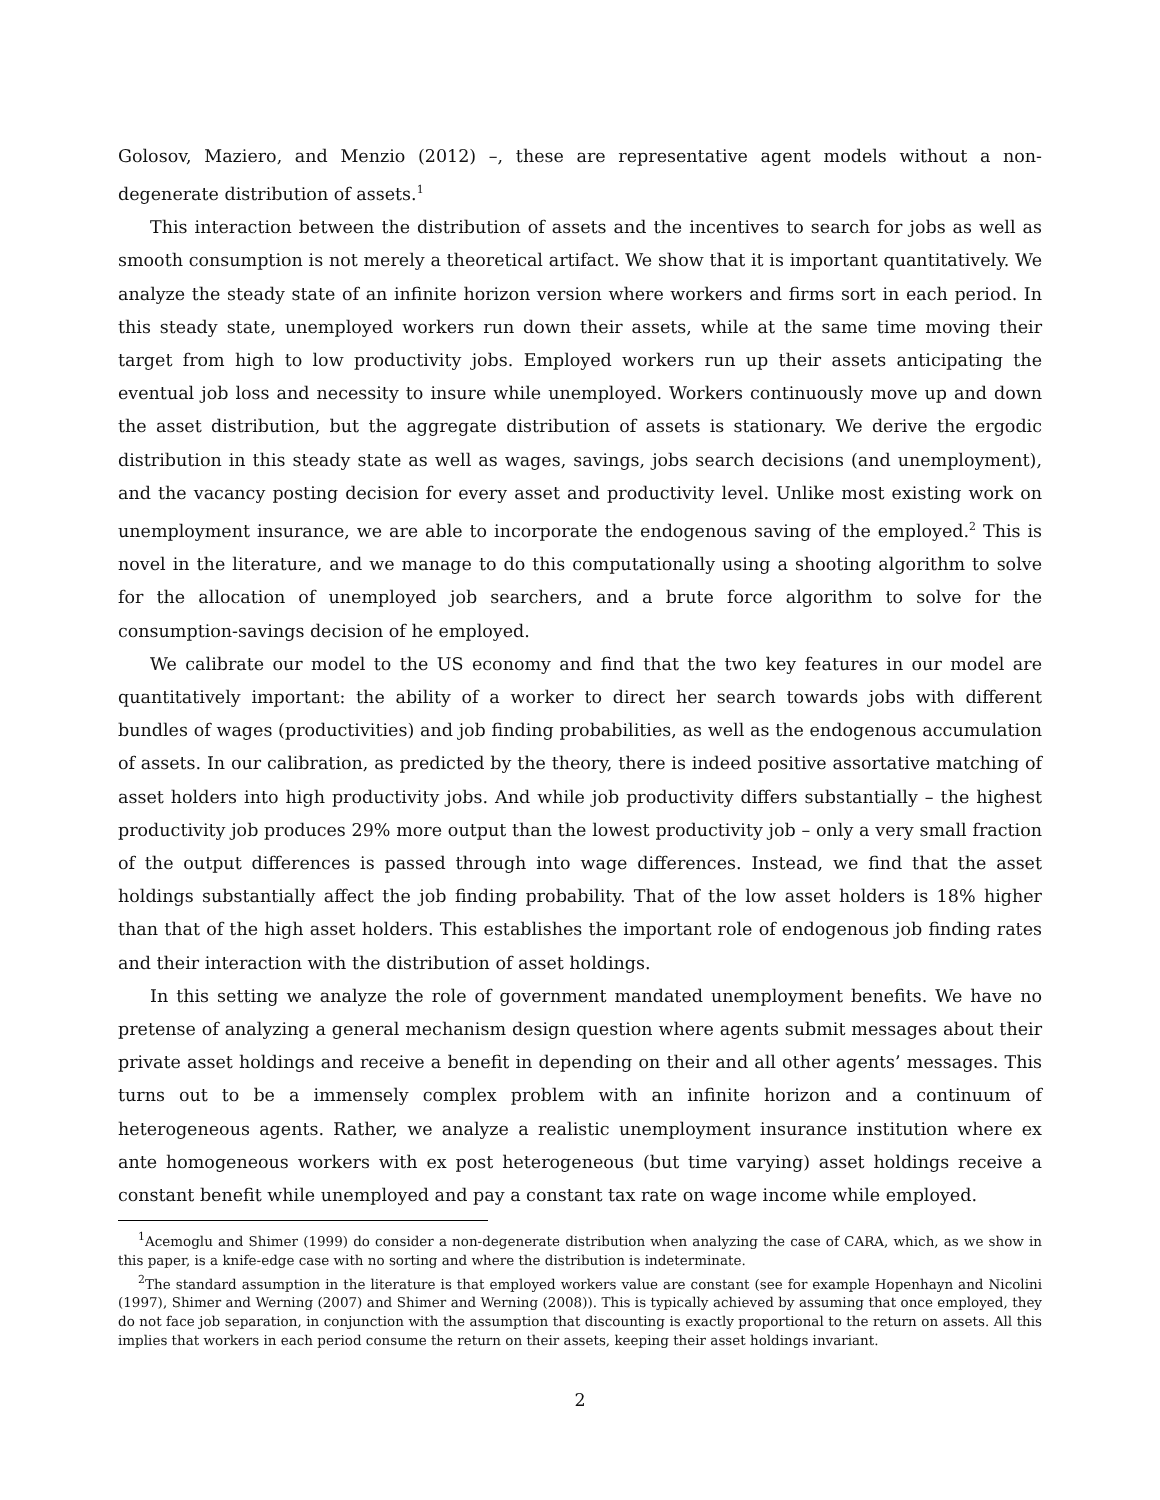Golosov, Maziero, and Menzio (2012) –, these are representative agent models without a non-degenerate distribution of assets.<sup>1</sup>
This interaction between the distribution of assets and the incentives to search for jobs as well as smooth consumption is not merely a theoretical artifact. We show that it is important quantitatively. We analyze the steady state of an infinite horizon version where workers and firms sort in each period. In this steady state, unemployed workers run down their assets, while at the same time moving their target from high to low productivity jobs. Employed workers run up their assets anticipating the eventual job loss and necessity to insure while unemployed. Workers continuously move up and down the asset distribution, but the aggregate distribution of assets is stationary. We derive the ergodic distribution in this steady state as well as wages, savings, jobs search decisions (and unemployment), and the vacancy posting decision for every asset and productivity level. Unlike most existing work on unemployment insurance, we are able to incorporate the endogenous saving of the employed.<sup>2</sup> This is novel in the literature, and we manage to do this computationally using a shooting algorithm to solve for the allocation of unemployed job searchers, and a brute force algorithm to solve for the consumption-savings decision of he employed.
We calibrate our model to the US economy and find that the two key features in our model are quantitatively important: the ability of a worker to direct her search towards jobs with different bundles of wages (productivities) and job finding probabilities, as well as the endogenous accumulation of assets. In our calibration, as predicted by the theory, there is indeed positive assortative matching of asset holders into high productivity jobs. And while job productivity differs substantially – the highest productivity job produces 29% more output than the lowest productivity job – only a very small fraction of the output differences is passed through into wage differences. Instead, we find that the asset holdings substantially affect the job finding probability. That of the low asset holders is 18% higher than that of the high asset holders. This establishes the important role of endogenous job finding rates and their interaction with the distribution of asset holdings.
In this setting we analyze the role of government mandated unemployment benefits. We have no pretense of analyzing a general mechanism design question where agents submit messages about their private asset holdings and receive a benefit in depending on their and all other agents’ messages. This turns out to be a immensely complex problem with an infinite horizon and a continuum of heterogeneous agents. Rather, we analyze a realistic unemployment insurance institution where ex ante homogeneous workers with ex post heterogeneous (but time varying) asset holdings receive a constant benefit while unemployed and pay a constant tax rate on wage income while employed.
<sup>1</sup> Acemoglu and Shimer (1999) do consider a non-degenerate distribution when analyzing the case of CARA, which, as we show in this paper, is a knife-edge case with no sorting and where the distribution is indeterminate.
<sup>2</sup> The standard assumption in the literature is that employed workers value are constant (see for example Hopenhayn and Nicolini (1997), Shimer and Werning (2007) and Shimer and Werning (2008)). This is typically achieved by assuming that once employed, they do not face job separation, in conjunction with the assumption that discounting is exactly proportional to the return on assets. All this implies that workers in each period consume the return on their assets, keeping their asset holdings invariant.
2